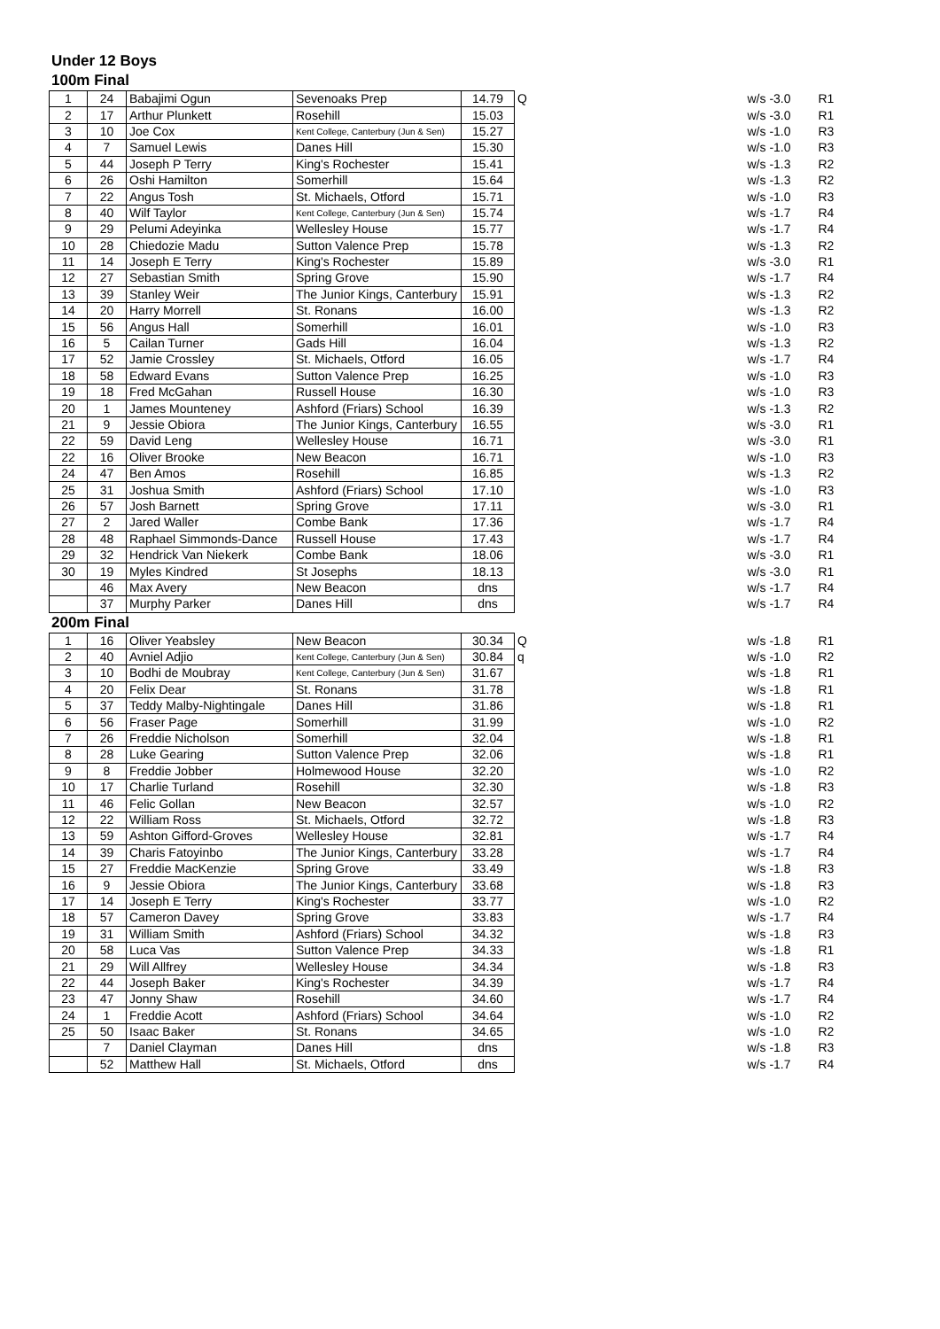Under 12 Boys
100m Final
| 1 | 24 | Babajimi Ogun | Sevenoaks Prep | 14.79 | Q | w/s -3.0 | R1 |
| 2 | 17 | Arthur Plunkett | Rosehill | 15.03 | | w/s -3.0 | R1 |
| 3 | 10 | Joe Cox | Kent College, Canterbury (Jun & Sen) | 15.27 | | w/s -1.0 | R3 |
| 4 | 7 | Samuel Lewis | Danes Hill | 15.30 | | w/s -1.0 | R3 |
| 5 | 44 | Joseph P Terry | King's Rochester | 15.41 | | w/s -1.3 | R2 |
| 6 | 26 | Oshi Hamilton | Somerhill | 15.64 | | w/s -1.3 | R2 |
| 7 | 22 | Angus Tosh | St. Michaels, Otford | 15.71 | | w/s -1.0 | R3 |
| 8 | 40 | Wilf Taylor | Kent College, Canterbury (Jun & Sen) | 15.74 | | w/s -1.7 | R4 |
| 9 | 29 | Pelumi Adeyinka | Wellesley House | 15.77 | | w/s -1.7 | R4 |
| 10 | 28 | Chiedozie Madu | Sutton Valence Prep | 15.78 | | w/s -1.3 | R2 |
| 11 | 14 | Joseph E Terry | King's Rochester | 15.89 | | w/s -3.0 | R1 |
| 12 | 27 | Sebastian Smith | Spring Grove | 15.90 | | w/s -1.7 | R4 |
| 13 | 39 | Stanley Weir | The Junior Kings, Canterbury | 15.91 | | w/s -1.3 | R2 |
| 14 | 20 | Harry Morrell | St. Ronans | 16.00 | | w/s -1.3 | R2 |
| 15 | 56 | Angus Hall | Somerhill | 16.01 | | w/s -1.0 | R3 |
| 16 | 5 | Cailan Turner | Gads Hill | 16.04 | | w/s -1.3 | R2 |
| 17 | 52 | Jamie Crossley | St. Michaels, Otford | 16.05 | | w/s -1.7 | R4 |
| 18 | 58 | Edward Evans | Sutton Valence Prep | 16.25 | | w/s -1.0 | R3 |
| 19 | 18 | Fred McGahan | Russell House | 16.30 | | w/s -1.0 | R3 |
| 20 | 1 | James Mounteney | Ashford (Friars) School | 16.39 | | w/s -1.3 | R2 |
| 21 | 9 | Jessie Obiora | The Junior Kings, Canterbury | 16.55 | | w/s -3.0 | R1 |
| 22 | 59 | David Leng | Wellesley House | 16.71 | | w/s -3.0 | R1 |
| 22 | 16 | Oliver Brooke | New Beacon | 16.71 | | w/s -1.0 | R3 |
| 24 | 47 | Ben Amos | Rosehill | 16.85 | | w/s -1.3 | R2 |
| 25 | 31 | Joshua Smith | Ashford (Friars) School | 17.10 | | w/s -1.0 | R3 |
| 26 | 57 | Josh Barnett | Spring Grove | 17.11 | | w/s -3.0 | R1 |
| 27 | 2 | Jared Waller | Combe Bank | 17.36 | | w/s -1.7 | R4 |
| 28 | 48 | Raphael Simmonds-Dance | Russell House | 17.43 | | w/s -1.7 | R4 |
| 29 | 32 | Hendrick Van Niekerk | Combe Bank | 18.06 | | w/s -3.0 | R1 |
| 30 | 19 | Myles Kindred | St Josephs | 18.13 | | w/s -3.0 | R1 |
| | 46 | Max Avery | New Beacon | dns | | w/s -1.7 | R4 |
| | 37 | Murphy Parker | Danes Hill | dns | | w/s -1.7 | R4 |
200m Final
| 1 | 16 | Oliver Yeabsley | New Beacon | 30.34 | Q | w/s -1.8 | R1 |
| 2 | 40 | Avniel Adjio | Kent College, Canterbury (Jun & Sen) | 30.84 | q | w/s -1.0 | R2 |
| 3 | 10 | Bodhi de Moubray | Kent College, Canterbury (Jun & Sen) | 31.67 | | w/s -1.8 | R1 |
| 4 | 20 | Felix Dear | St. Ronans | 31.78 | | w/s -1.8 | R1 |
| 5 | 37 | Teddy Malby-Nightingale | Danes Hill | 31.86 | | w/s -1.8 | R1 |
| 6 | 56 | Fraser Page | Somerhill | 31.99 | | w/s -1.0 | R2 |
| 7 | 26 | Freddie Nicholson | Somerhill | 32.04 | | w/s -1.8 | R1 |
| 8 | 28 | Luke Gearing | Sutton Valence Prep | 32.06 | | w/s -1.8 | R1 |
| 9 | 8 | Freddie Jobber | Holmewood House | 32.20 | | w/s -1.0 | R2 |
| 10 | 17 | Charlie Turland | Rosehill | 32.30 | | w/s -1.8 | R3 |
| 11 | 46 | Felic Gollan | New Beacon | 32.57 | | w/s -1.0 | R2 |
| 12 | 22 | William Ross | St. Michaels, Otford | 32.72 | | w/s -1.8 | R3 |
| 13 | 59 | Ashton Gifford-Groves | Wellesley House | 32.81 | | w/s -1.7 | R4 |
| 14 | 39 | Charis Fatoyinbo | The Junior Kings, Canterbury | 33.28 | | w/s -1.7 | R4 |
| 15 | 27 | Freddie MacKenzie | Spring Grove | 33.49 | | w/s -1.8 | R3 |
| 16 | 9 | Jessie Obiora | The Junior Kings, Canterbury | 33.68 | | w/s -1.8 | R3 |
| 17 | 14 | Joseph E Terry | King's Rochester | 33.77 | | w/s -1.0 | R2 |
| 18 | 57 | Cameron Davey | Spring Grove | 33.83 | | w/s -1.7 | R4 |
| 19 | 31 | William Smith | Ashford (Friars) School | 34.32 | | w/s -1.8 | R3 |
| 20 | 58 | Luca Vas | Sutton Valence Prep | 34.33 | | w/s -1.8 | R1 |
| 21 | 29 | Will Allfrey | Wellesley House | 34.34 | | w/s -1.8 | R3 |
| 22 | 44 | Joseph Baker | King's Rochester | 34.39 | | w/s -1.7 | R4 |
| 23 | 47 | Jonny Shaw | Rosehill | 34.60 | | w/s -1.7 | R4 |
| 24 | 1 | Freddie Acott | Ashford (Friars) School | 34.64 | | w/s -1.0 | R2 |
| 25 | 50 | Isaac Baker | St. Ronans | 34.65 | | w/s -1.0 | R2 |
| | 7 | Daniel Clayman | Danes Hill | dns | | w/s -1.8 | R3 |
| | 52 | Matthew Hall | St. Michaels, Otford | dns | | w/s -1.7 | R4 |